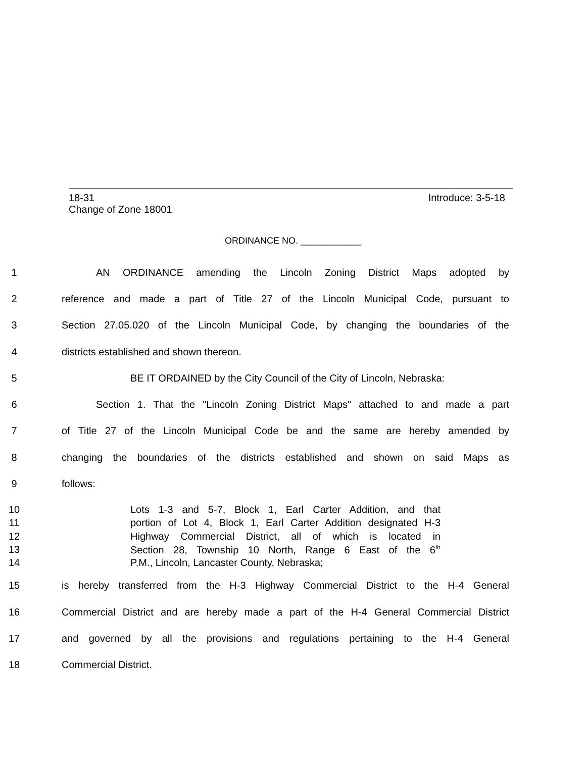18-31 Introduce: 3-5-18
Change of Zone 18001
ORDINANCE NO. ____________
1 AN ORDINANCE amending the Lincoln Zoning District Maps adopted by
2 reference and made a part of Title 27 of the Lincoln Municipal Code, pursuant to
3 Section 27.05.020 of the Lincoln Municipal Code, by changing the boundaries of the
4 districts established and shown thereon.
5 BE IT ORDAINED by the City Council of the City of Lincoln, Nebraska:
6 Section 1. That the "Lincoln Zoning District Maps" attached to and made a part
7 of Title 27 of the Lincoln Municipal Code be and the same are hereby amended by
8 changing the boundaries of the districts established and shown on said Maps as
9 follows:
10 Lots 1-3 and 5-7, Block 1, Earl Carter Addition, and that
11 portion of Lot 4, Block 1, Earl Carter Addition designated H-3
12 Highway Commercial District, all of which is located in
13 Section 28, Township 10 North, Range 6 East of the 6<sup>th</sup>
14 P.M., Lincoln, Lancaster County, Nebraska;
15 is hereby transferred from the H-3 Highway Commercial District to the H-4 General
16 Commercial District and are hereby made a part of the H-4 General Commercial District
17 and governed by all the provisions and regulations pertaining to the H-4 General
18 Commercial District.